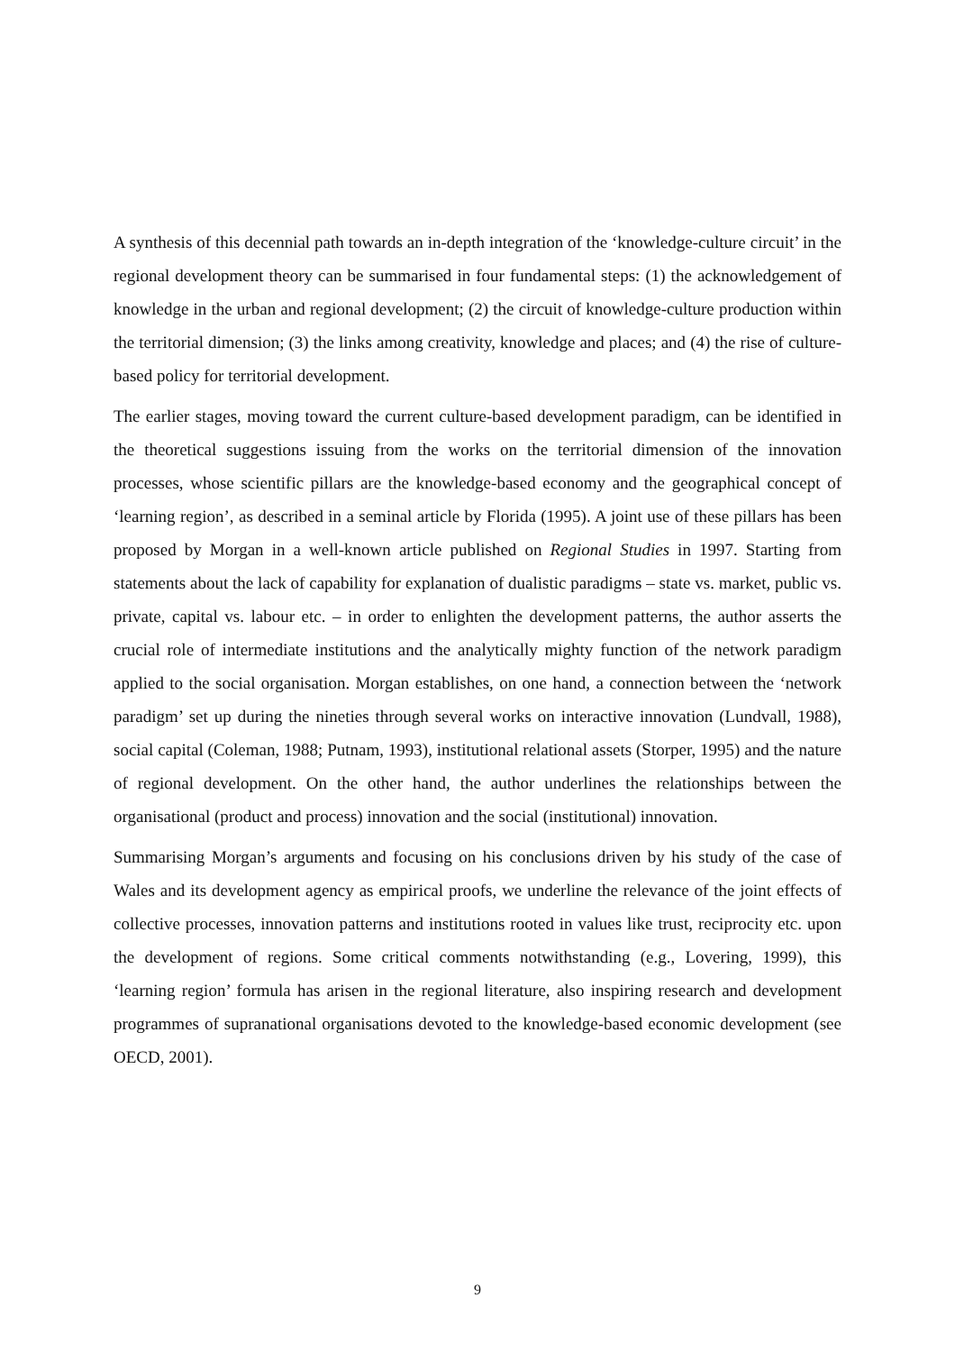A synthesis of this decennial path towards an in-depth integration of the ‘knowledge-culture circuit’ in the regional development theory can be summarised in four fundamental steps: (1) the acknowledgement of knowledge in the urban and regional development; (2) the circuit of knowledge-culture production within the territorial dimension; (3) the links among creativity, knowledge and places; and (4) the rise of culture-based policy for territorial development.
The earlier stages, moving toward the current culture-based development paradigm, can be identified in the theoretical suggestions issuing from the works on the territorial dimension of the innovation processes, whose scientific pillars are the knowledge-based economy and the geographical concept of ‘learning region’, as described in a seminal article by Florida (1995). A joint use of these pillars has been proposed by Morgan in a well-known article published on Regional Studies in 1997. Starting from statements about the lack of capability for explanation of dualistic paradigms – state vs. market, public vs. private, capital vs. labour etc. – in order to enlighten the development patterns, the author asserts the crucial role of intermediate institutions and the analytically mighty function of the network paradigm applied to the social organisation. Morgan establishes, on one hand, a connection between the ‘network paradigm’ set up during the nineties through several works on interactive innovation (Lundvall, 1988), social capital (Coleman, 1988; Putnam, 1993), institutional relational assets (Storper, 1995) and the nature of regional development. On the other hand, the author underlines the relationships between the organisational (product and process) innovation and the social (institutional) innovation.
Summarising Morgan’s arguments and focusing on his conclusions driven by his study of the case of Wales and its development agency as empirical proofs, we underline the relevance of the joint effects of collective processes, innovation patterns and institutions rooted in values like trust, reciprocity etc. upon the development of regions. Some critical comments notwithstanding (e.g., Lovering, 1999), this ‘learning region’ formula has arisen in the regional literature, also inspiring research and development programmes of supranational organisations devoted to the knowledge-based economic development (see OECD, 2001).
9